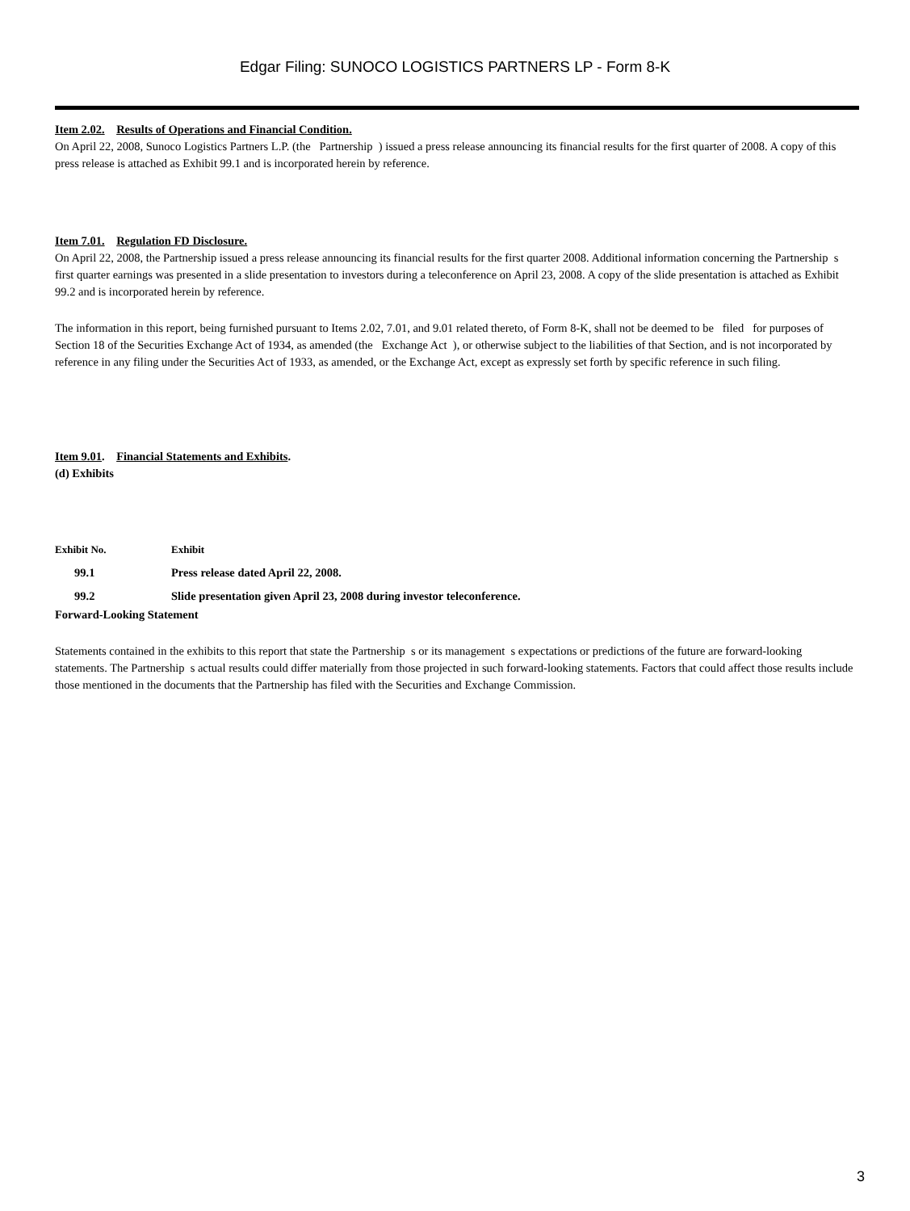Edgar Filing: SUNOCO LOGISTICS PARTNERS LP - Form 8-K
Item 2.02. Results of Operations and Financial Condition.
On April 22, 2008, Sunoco Logistics Partners L.P. (the Partnership ) issued a press release announcing its financial results for the first quarter of 2008. A copy of this press release is attached as Exhibit 99.1 and is incorporated herein by reference.
Item 7.01. Regulation FD Disclosure.
On April 22, 2008, the Partnership issued a press release announcing its financial results for the first quarter 2008. Additional information concerning the Partnership s first quarter earnings was presented in a slide presentation to investors during a teleconference on April 23, 2008. A copy of the slide presentation is attached as Exhibit 99.2 and is incorporated herein by reference.
The information in this report, being furnished pursuant to Items 2.02, 7.01, and 9.01 related thereto, of Form 8-K, shall not be deemed to be filed for purposes of Section 18 of the Securities Exchange Act of 1934, as amended (the Exchange Act ), or otherwise subject to the liabilities of that Section, and is not incorporated by reference in any filing under the Securities Act of 1933, as amended, or the Exchange Act, except as expressly set forth by specific reference in such filing.
Item 9.01. Financial Statements and Exhibits.
(d) Exhibits
| Exhibit No. | Exhibit |
| --- | --- |
| 99.1 | Press release dated April 22, 2008. |
| 99.2 | Slide presentation given April 23, 2008 during investor teleconference. |
Forward-Looking Statement
Statements contained in the exhibits to this report that state the Partnership s or its management s expectations or predictions of the future are forward-looking statements. The Partnership s actual results could differ materially from those projected in such forward-looking statements. Factors that could affect those results include those mentioned in the documents that the Partnership has filed with the Securities and Exchange Commission.
3